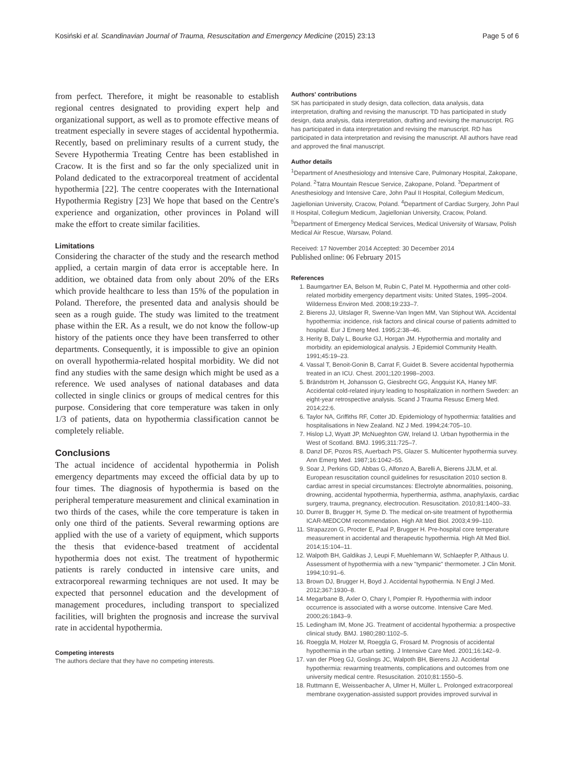Kosiński et al. Scandinavian Journal of Trauma, Resuscitation and Emergency Medicine (2015) 23:13 Page 5 of 6
from perfect. Therefore, it might be reasonable to establish regional centres designated to providing expert help and organizational support, as well as to promote effective means of treatment especially in severe stages of accidental hypothermia. Recently, based on preliminary results of a current study, the Severe Hypothermia Treating Centre has been established in Cracow. It is the first and so far the only specialized unit in Poland dedicated to the extracorporeal treatment of accidental hypothermia [22]. The centre cooperates with the International Hypothermia Registry [23] We hope that based on the Centre's experience and organization, other provinces in Poland will make the effort to create similar facilities.
Limitations
Considering the character of the study and the research method applied, a certain margin of data error is acceptable here. In addition, we obtained data from only about 20% of the ERs which provide healthcare to less than 15% of the population in Poland. Therefore, the presented data and analysis should be seen as a rough guide. The study was limited to the treatment phase within the ER. As a result, we do not know the follow-up history of the patients once they have been transferred to other departments. Consequently, it is impossible to give an opinion on overall hypothermia-related hospital morbidity. We did not find any studies with the same design which might be used as a reference. We used analyses of national databases and data collected in single clinics or groups of medical centres for this purpose. Considering that core temperature was taken in only 1/3 of patients, data on hypothermia classification cannot be completely reliable.
Conclusions
The actual incidence of accidental hypothermia in Polish emergency departments may exceed the official data by up to four times. The diagnosis of hypothermia is based on the peripheral temperature measurement and clinical examination in two thirds of the cases, while the core temperature is taken in only one third of the patients. Several rewarming options are applied with the use of a variety of equipment, which supports the thesis that evidence-based treatment of accidental hypothermia does not exist. The treatment of hypothermic patients is rarely conducted in intensive care units, and extracorporeal rewarming techniques are not used. It may be expected that personnel education and the development of management procedures, including transport to specialized facilities, will brighten the prognosis and increase the survival rate in accidental hypothermia.
Competing interests
The authors declare that they have no competing interests.
Authors' contributions
SK has participated in study design, data collection, data analysis, data interpretation, drafting and revising the manuscript. TD has participated in study design, data analysis, data interpretation, drafting and revising the manuscript. RG has participated in data interpretation and revising the manuscript. RD has participated in data interpretation and revising the manuscript. All authors have read and approved the final manuscript.
Author details
<sup>1</sup> Department of Anesthesiology and Intensive Care, Pulmonary Hospital, Zakopane, Poland. <sup>2</sup>Tatra Mountain Rescue Service, Zakopane, Poland. <sup>3</sup>Department of Anesthesiology and Intensive Care, John Paul II Hospital, Collegium Medicum, Jagiellonian University, Cracow, Poland. <sup>4</sup>Department of Cardiac Surgery, John Paul II Hospital, Collegium Medicum, Jagiellonian University, Cracow, Poland. <sup>5</sup>Department of Emergency Medical Services, Medical University of Warsaw, Polish Medical Air Rescue, Warsaw, Poland.
Received: 17 November 2014 Accepted: 30 December 2014
Published online: 06 February 2015
References
1. Baumgartner EA, Belson M, Rubin C, Patel M. Hypothermia and other cold-related morbidity emergency department visits: United States, 1995–2004. Wilderness Environ Med. 2008;19:233–7.
2. Bierens JJ, Uitslager R, Swenne-Van Ingen MM, Van Stiphout WA. Accidental hypothermia: incidence, risk factors and clinical course of patients admitted to hospital. Eur J Emerg Med. 1995;2:38–46.
3. Herity B, Daly L, Bourke GJ, Horgan JM. Hypothermia and mortality and morbidity. an epidemiological analysis. J Epidemiol Community Health. 1991;45:19–23.
4. Vassal T, Benoit-Gonin B, Carrat F, Guidet B. Severe accidental hypothermia treated in an ICU. Chest. 2001;120:1998–2003.
5. Brändström H, Johansson G, Giesbrecht GG, Ängquist KA, Haney MF. Accidental cold-related injury leading to hospitalization in northern Sweden: an eight-year retrospective analysis. Scand J Trauma Resusc Emerg Med. 2014;22:6.
6. Taylor NA, Griffiths RF, Cotter JD. Epidemiology of hypothermia: fatalities and hospitalisations in New Zealand. NZ J Med. 1994;24:705–10.
7. Hislop LJ, Wyatt JP, McNueghton GW, Ireland IJ. Urban hypothermia in the West of Scotland. BMJ. 1995;311:725–7.
8. Danzl DF, Pozos RS, Auerbach PS, Glazer S. Multicenter hypothermia survey. Ann Emerg Med. 1987;16:1042–55.
9. Soar J, Perkins GD, Abbas G, Alfonzo A, Barelli A, Bierens JJLM, et al. European resuscitation council guidelines for resuscitation 2010 section 8. cardiac arrest in special circumstances: Electrolyte abnormalities, poisoning, drowning, accidental hypothermia, hyperthermia, asthma, anaphylaxis, cardiac surgery, trauma, pregnancy, electrocution. Resuscitation. 2010;81:1400–33.
10. Durrer B, Brugger H, Syme D. The medical on-site treatment of hypothermia ICAR-MEDCOM recommendation. High Alt Med Biol. 2003;4:99–110.
11. Strapazzon G, Procter E, Paal P, Brugger H. Pre-hospital core temperature measurement in accidental and therapeutic hypothermia. High Alt Med Biol. 2014;15:104–11.
12. Walpoth BH, Galdikas J, Leupi F, Muehlemann W, Schlaepfer P, Althaus U. Assessment of hypothermia with a new "tympanic" thermometer. J Clin Monit. 1994;10:91–6.
13. Brown DJ, Brugger H, Boyd J. Accidental hypothermia. N Engl J Med. 2012;367:1930–8.
14. Megarbane B, Axler O, Chary I, Pompier R. Hypothermia with indoor occurrence is associated with a worse outcome. Intensive Care Med. 2000;26:1843–9.
15. Ledingham IM, Mone JG. Treatment of accidental hypothermia: a prospective clinical study. BMJ. 1980;280:1102–5.
16. Roeggla M, Holzer M, Roeggla G, Frosard M. Prognosis of accidental hypothermia in the urban setting. J Intensive Care Med. 2001;16:142–9.
17. van der Ploeg GJ, Goslings JC, Walpoth BH, Bierens JJ. Accidental hypothermia: rewarming treatments, complications and outcomes from one university medical centre. Resuscitation. 2010;81:1550–5.
18. Ruttmann E, Weissenbacher A, Ulmer H, Müller L. Prolonged extracorporeal membrane oxygenation-assisted support provides improved survival in